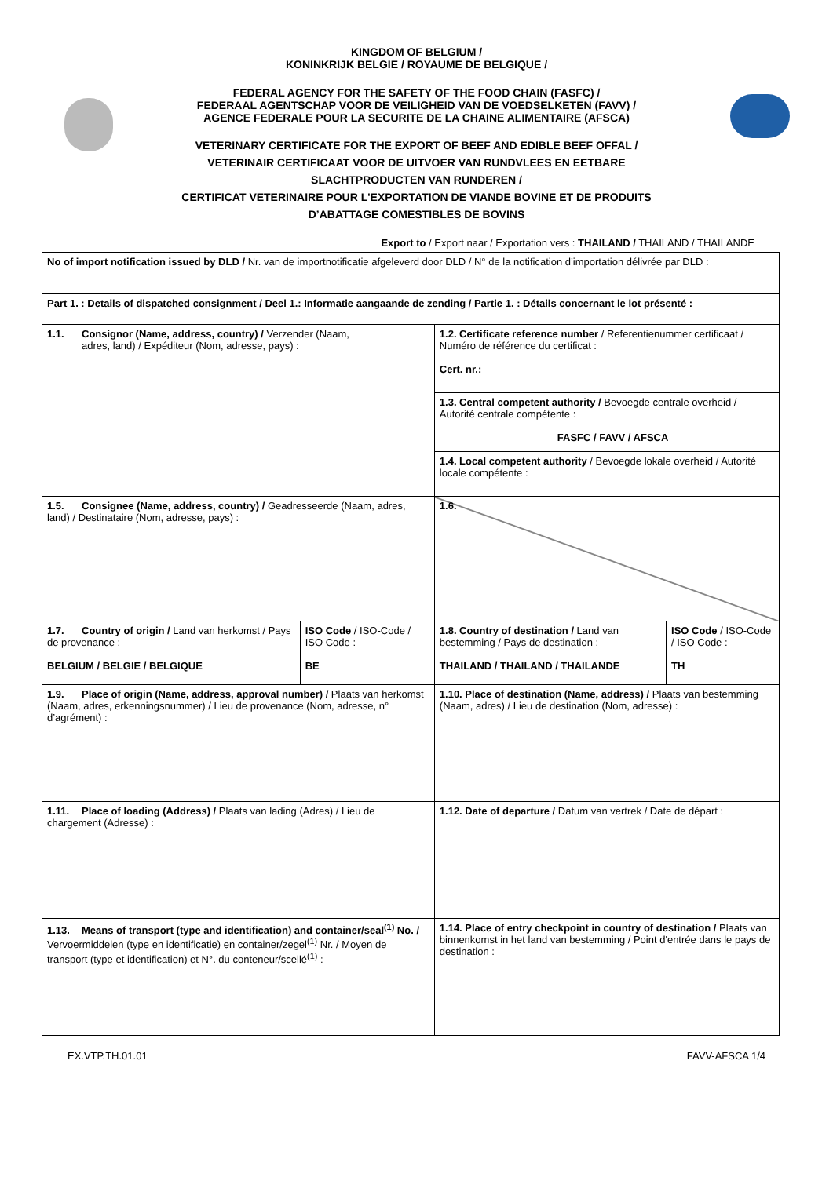KINGDOM OF BELGIUM /
KONINKRIJK BELGIE / ROYAUME DE BELGIQUE /
FEDERAL AGENCY FOR THE SAFETY OF THE FOOD CHAIN (FASFC) /
FEDERAAL AGENTSCHAP VOOR DE VEILIGHEID VAN DE VOEDSELKETEN (FAVV) /
AGENCE FEDERALE POUR LA SECURITE DE LA CHAINE ALIMENTAIRE (AFSCA)
VETERINARY CERTIFICATE FOR THE EXPORT OF BEEF AND EDIBLE BEEF OFFAL /
VETERINAIR CERTIFICAAT VOOR DE UITVOER VAN RUNDVLEES EN EETBARE
SLACHTPRODUCTEN VAN RUNDEREN /
CERTIFICAT VETERINAIRE POUR L'EXPORTATION DE VIANDE BOVINE ET DE PRODUITS
D’ABATTAGE COMESTIBLES DE BOVINS
Export to / Export naar / Exportation vers : THAILAND / THAILAND / THAILANDE
| No of import notification issued by DLD / Nr. van de importnotificatie afgeleverd door DLD / N° de la notification d’importation délivrée par DLD : | | | |
| Part 1. : Details of dispatched consignment / Deel 1.: Informatie aangaande de zending / Partie 1. : Détails concernant le lot présenté : | | | |
| 1.1. Consignor (Name, address, country) / Verzender (Naam, adres, land) / Expéditeur (Nom, adresse, pays) : | | 1.2. Certificate reference number / Referentienummer certificaat / Numéro de référence du certificat : Cert. nr.: | |
| | | 1.3. Central competent authority / Bevoegde centrale overheid / Autorité centrale compétente : FASFC / FAVV / AFSCA | |
| | | 1.4. Local competent authority / Bevoegde lokale overheid / Autorité locale compétente : | |
| 1.5. Consignee (Name, address, country) / Geadresseerde (Naam, adres, land) / Destinataire (Nom, adresse, pays) : | | 1.6. | |
| 1.7. Country of origin / Land van herkomst / Pays de provenance : BELGIUM / BELGIE / BELGIQUE | ISO Code / ISO-Code / ISO Code : BE | 1.8. Country of destination / Land van bestemming / Pays de destination : THAILAND / THAILAND / THAILANDE | ISO Code / ISO-Code / ISO Code : TH |
| 1.9. Place of origin (Name, address, approval number) / Plaats van herkomst (Naam, adres, erkenningsnummer) / Lieu de provenance (Nom, adresse, n° d’agrément) : | | 1.10. Place of destination (Name, address) / Plaats van bestemming (Naam, adres) / Lieu de destination (Nom, adresse) : | |
| 1.11. Place of loading (Address) / Plaats van lading (Adres) / Lieu de chargement (Adresse) : | | 1.12. Date of departure / Datum van vertrek / Date de départ : | |
| 1.13. Means of transport (type and identification) and container/seal<sup>(1)</sup> No. / Vervoermiddelen (type en identificatie) en container/zegel<sup>(1)</sup> Nr. / Moyen de transport (type et identification) et N°. du conteneur/scellé<sup>(1)</sup> : | | 1.14. Place of entry checkpoint in country of destination / Plaats van binnenkomst in het land van bestemming / Point d'entrée dans le pays de destination : | |
EX.VTP.TH.01.01 FAVV-AFSCA 1/4